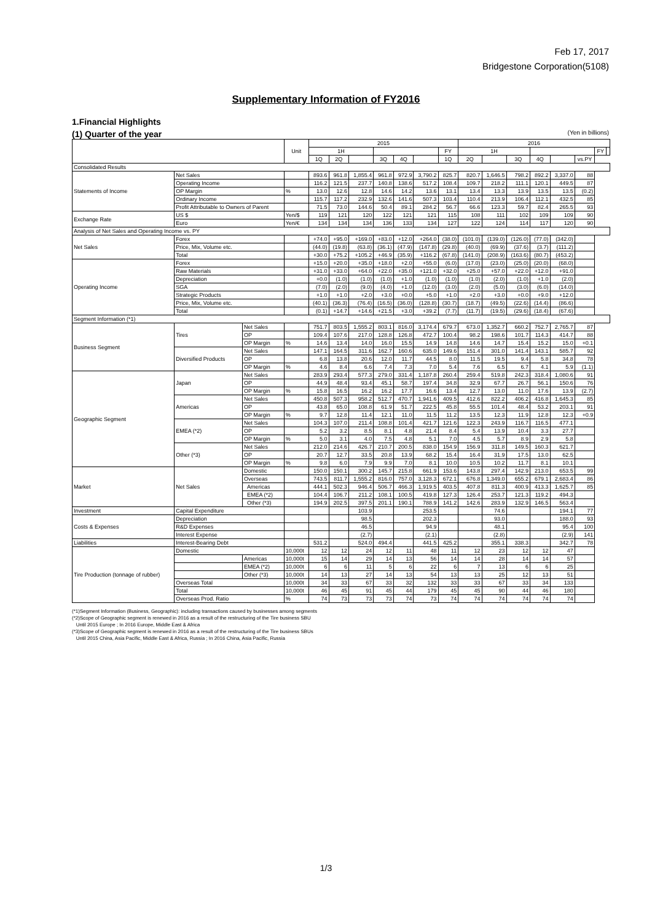Feb 17, 2017
Bridgestone Corporation(5108)
Supplementary Information of FY2016
1.Financial Highlights
(1) Quarter of the year (Yen in billions)
| | | | Unit | 2015 | | | | | | | 2016 | | | | | | | |
| --- | --- | --- | --- | --- | --- | --- | --- | --- | --- | --- | --- | --- | --- | --- | --- | --- | --- | --- |
| | | | | 1H | | | | | | FY | 1H | | | | | | FY | |
| | | | | 1Q | 2Q | | 3Q | 4Q | | 1Q | 2Q | | 3Q | 4Q | | vs.PY | | |
| Consolidated Results | | | | | | | | | | | | | | | | | | |
| Statements of Income | Net Sales | | | 893.6 | 961.8 | 1,855.4 | 961.8 | 972.9 | 3,790.2 | 825.7 | 820.7 | 1,646.5 | 798.2 | 892.2 | 3,337.0 | 88 | | |
| | Operating Income | | | 116.2 | 121.5 | 237.7 | 140.8 | 138.6 | 517.2 | 108.4 | 109.7 | 218.2 | 111.1 | 120.1 | 449.5 | 87 | | |
| | OP Margin | | % | 13.0 | 12.6 | 12.8 | 14.6 | 14.2 | 13.6 | 13.1 | 13.4 | 13.3 | 13.9 | 13.5 | 13.5 | (0.2) | | |
| | Ordinary Income | | | 115.7 | 117.2 | 232.9 | 132.6 | 141.6 | 507.3 | 103.4 | 110.4 | 213.9 | 106.4 | 112.1 | 432.5 | 85 | | |
| | Profit Attributable to Owners of Parent | | | 71.5 | 73.0 | 144.6 | 50.4 | 89.1 | 284.2 | 56.7 | 66.6 | 123.3 | 59.7 | 82.4 | 265.5 | 93 | | |
| Exchange Rate | US $ | | Yen/$ | 119 | 121 | 120 | 122 | 121 | 121 | 115 | 108 | 111 | 102 | 109 | 109 | 90 | | |
| | Euro | | Yen/€ | 134 | 134 | 134 | 136 | 133 | 134 | 127 | 122 | 124 | 114 | 117 | 120 | 90 | | |
| Analysis of Net Sales and Operating Income vs. PY | | | | | | | | | | | | | | | | | | |
| Net Sales | Forex | | | +74.0 | +95.0 | +169.0 | +83.0 | +12.0 | +264.0 | (38.0) | (101.0) | (139.0) | (126.0) | (77.0) | (342.0) | | | |
| | Price, Mix, Volume etc. | | | (44.0) | (19.8) | (63.8) | (36.1) | (47.9) | (147.8) | (29.8) | (40.0) | (69.9) | (37.6) | (3.7) | (111.2) | | | |
| | Total | | | +30.0 | +75.2 | +105.2 | +46.9 | (35.9) | +116.2 | (67.8) | (141.0) | (208.9) | (163.6) | (80.7) | (453.2) | | | |
| Operating Income | Forex | | | +15.0 | +20.0 | +35.0 | +18.0 | +2.0 | +55.0 | (6.0) | (17.0) | (23.0) | (25.0) | (20.0) | (68.0) | | | |
| | Raw Materials | | | +31.0 | +33.0 | +64.0 | +22.0 | +35.0 | +121.0 | +32.0 | +25.0 | +57.0 | +22.0 | +12.0 | +91.0 | | | |
| | Depreciation | | | +0.0 | (1.0) | (1.0) | (1.0) | +1.0 | (1.0) | (1.0) | (1.0) | (2.0) | (1.0) | +1.0 | (2.0) | | | |
| | SGA | | | (7.0) | (2.0) | (9.0) | (4.0) | +1.0 | (12.0) | (3.0) | (2.0) | (5.0) | (3.0) | (6.0) | (14.0) | | | |
| | Strategic Products | | | +1.0 | +1.0 | +2.0 | +3.0 | +0.0 | +5.0 | +1.0 | +2.0 | +3.0 | +0.0 | +9.0 | +12.0 | | | |
| | Price, Mix, Volume etc. | | | (40.1) | (36.3) | (76.4) | (16.5) | (36.0) | (128.8) | (30.7) | (18.7) | (49.5) | (22.6) | (14.4) | (86.6) | | | |
| | Total | | | (0.1) | +14.7 | +14.6 | +21.5 | +3.0 | +39.2 | (7.7) | (11.7) | (19.5) | (29.6) | (18.4) | (67.6) | | | |
| Segment Information (*1) | | | | | | | | | | | | | | | | | | |
| Business Segment | Tires | Net Sales | | 751.7 | 803.5 | 1,555.2 | 803.1 | 816.0 | 3,174.4 | 679.7 | 673.0 | 1,352.7 | 660.2 | 752.7 | 2,765.7 | 87 | | |
| | | OP | | 109.4 | 107.6 | 217.0 | 128.8 | 126.8 | 472.7 | 100.4 | 98.2 | 198.6 | 101.7 | 114.3 | 414.7 | 88 | | |
| | | OP Margin | % | 14.6 | 13.4 | 14.0 | 16.0 | 15.5 | 14.9 | 14.8 | 14.6 | 14.7 | 15.4 | 15.2 | 15.0 | +0.1 | | |
| | Diversified Products | Net Sales | | 147.1 | 164.5 | 311.6 | 162.7 | 160.6 | 635.0 | 149.6 | 151.4 | 301.0 | 141.4 | 143.1 | 585.7 | 92 | | |
| | | OP | | 6.8 | 13.8 | 20.6 | 12.0 | 11.7 | 44.5 | 8.0 | 11.5 | 19.5 | 9.4 | 5.8 | 34.8 | 78 | | |
| | | OP Margin | % | 4.6 | 8.4 | 6.6 | 7.4 | 7.3 | 7.0 | 5.4 | 7.6 | 6.5 | 6.7 | 4.1 | 5.9 | (1.1) | | |
| Geographic Segment | Japan | Net Sales | | 283.9 | 293.4 | 577.3 | 279.0 | 331.4 | 1,187.8 | 260.4 | 259.4 | 519.8 | 242.3 | 318.4 | 1,080.6 | 91 | | |
| | | OP | | 44.9 | 48.4 | 93.4 | 45.1 | 58.7 | 197.4 | 34.8 | 32.9 | 67.7 | 26.7 | 56.1 | 150.6 | 76 | | |
| | | OP Margin | % | 15.8 | 16.5 | 16.2 | 16.2 | 17.7 | 16.6 | 13.4 | 12.7 | 13.0 | 11.0 | 17.6 | 13.9 | (2.7) | | |
| | Americas | Net Sales | | 450.8 | 507.3 | 958.2 | 512.7 | 470.7 | 1,941.6 | 409.5 | 412.6 | 822.2 | 406.2 | 416.8 | 1,645.3 | 85 | | |
| | | OP | | 43.8 | 65.0 | 108.8 | 61.9 | 51.7 | 222.5 | 45.8 | 55.5 | 101.4 | 48.4 | 53.2 | 203.1 | 91 | | |
| | | OP Margin | % | 9.7 | 12.8 | 11.4 | 12.1 | 11.0 | 11.5 | 11.2 | 13.5 | 12.3 | 11.9 | 12.8 | 12.3 | +0.9 | | |
| | EMEA (*2) | Net Sales | | 104.3 | 107.0 | 211.4 | 108.8 | 101.4 | 421.7 | 121.6 | 122.3 | 243.9 | 116.7 | 116.5 | 477.1 | | | |
| | | OP | | 5.2 | 3.2 | 8.5 | 8.1 | 4.8 | 21.4 | 8.4 | 5.4 | 13.9 | 10.4 | 3.3 | 27.7 | | | |
| | | OP Margin | % | 5.0 | 3.1 | 4.0 | 7.5 | 4.8 | 5.1 | 7.0 | 4.5 | 5.7 | 8.9 | 2.9 | 5.8 | | | |
| | Other (*3) | Net Sales | | 212.0 | 214.6 | 426.7 | 210.7 | 200.5 | 838.0 | 154.9 | 156.9 | 311.8 | 149.5 | 160.3 | 621.7 | | | |
| | | OP | | 20.7 | 12.7 | 33.5 | 20.8 | 13.9 | 68.2 | 15.4 | 16.4 | 31.9 | 17.5 | 13.0 | 62.5 | | | |
| | | OP Margin | % | 9.8 | 6.0 | 7.9 | 9.9 | 7.0 | 8.1 | 10.0 | 10.5 | 10.2 | 11.7 | 8.1 | 10.1 | | | |
| Market | Net Sales | Domestic | | 150.0 | 150.1 | 300.2 | 145.7 | 215.8 | 661.9 | 153.6 | 143.8 | 297.4 | 142.9 | 213.0 | 653.5 | 99 | | |
| | | Overseas | | 743.5 | 811.7 | 1,555.2 | 816.0 | 757.0 | 3,128.3 | 672.1 | 676.8 | 1,349.0 | 655.2 | 679.1 | 2,683.4 | 86 | | |
| | | Americas | | 444.1 | 502.3 | 946.4 | 506.7 | 466.3 | 1,919.5 | 403.5 | 407.8 | 811.3 | 400.9 | 413.3 | 1,625.7 | 85 | | |
| | | EMEA (*2) | | 104.4 | 106.7 | 211.2 | 108.1 | 100.5 | 419.8 | 127.3 | 126.4 | 253.7 | 121.3 | 119.2 | 494.3 | | | |
| | | Other (*3) | | 194.9 | 202.5 | 397.5 | 201.1 | 190.1 | 788.9 | 141.2 | 142.6 | 283.9 | 132.9 | 146.5 | 563.4 | | | |
| Investment | Capital Expenditure | | | | | 103.9 | | | 253.5 | | | 74.6 | | | 194.1 | 77 | | |
| Costs & Expenses | Depreciation | | | | | 98.5 | | | 202.3 | | | 93.0 | | | 188.0 | 93 | | |
| | R&D Expenses | | | | | 46.5 | | | 94.9 | | | 48.1 | | | 95.4 | 100 | | |
| | Interest Expense | | | | | (2.7) | | | (2.1) | | | (2.8) | | | (2.9) | 141 | | |
| Liabilities | Interest-Bearing Debt | | | 531.2 | | 524.0 | 494.4 | | 441.5 | 425.2 | | 355.1 | 338.3 | | 342.7 | 78 | | |
| Tire Production (tonnage of rubber) | Domestic | | 10,000t | 12 | 12 | 24 | 12 | 11 | 48 | 11 | 12 | 23 | 12 | 12 | 47 | | | |
| | | Americas | 10,000t | 15 | 14 | 29 | 14 | 13 | 56 | 14 | 14 | 28 | 14 | 14 | 57 | | | |
| | | EMEA (*2) | 10,000t | 6 | 6 | 11 | 5 | 6 | 22 | 6 | 7 | 13 | 6 | 6 | 25 | | | |
| | | Other (*3) | 10,000t | 14 | 13 | 27 | 14 | 13 | 54 | 13 | 13 | 25 | 12 | 13 | 51 | | | |
| | Overseas Total | | 10,000t | 34 | 33 | 67 | 33 | 32 | 132 | 33 | 33 | 67 | 33 | 34 | 133 | | | |
| | Total | | 10,000t | 46 | 45 | 91 | 45 | 44 | 179 | 45 | 45 | 90 | 44 | 46 | 180 | | | |
| | Overseas Prod. Ratio | | % | 74 | 73 | 73 | 73 | 74 | 73 | 74 | 74 | 74 | 74 | 74 | 74 | | | |
(*1)Segment Information (Business, Geographic): including transactions caused by businesses among segments
(*2)Scope of Geographic segment is renewed in 2016 as a result of the restructuring of the Tire business SBU
Until 2015 Europe ; In 2016 Europe, Middle East & Africa
(*3)Scope of Geographic segment is renewed in 2016 as a result of the restructuring of the Tire business SBUs
Until 2015 China, Asia Pacific, Middle East & Africa, Russia ; In 2016 China, Asia Pacific, Russia
1/3